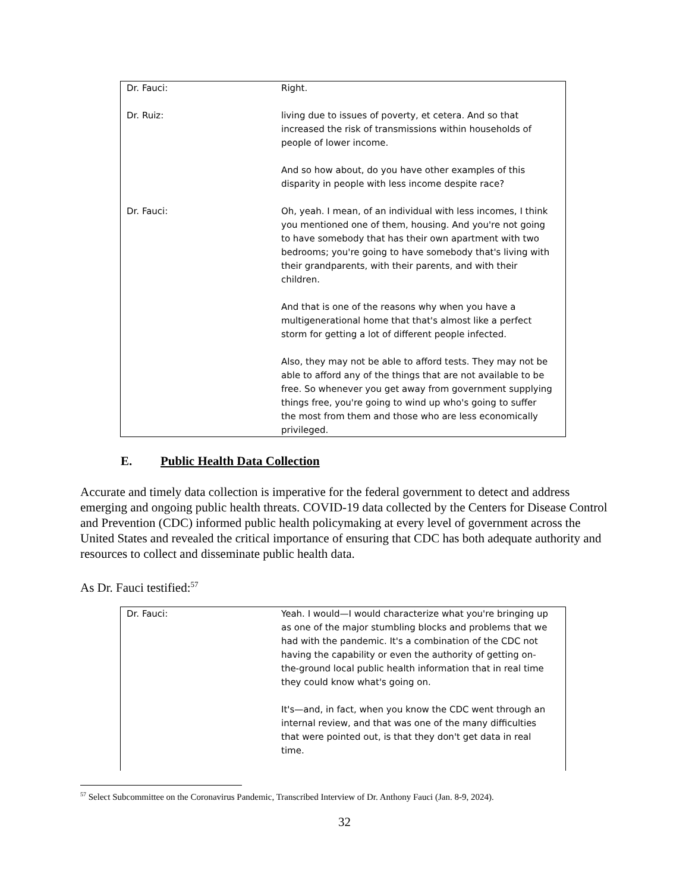| Dr. Fauci: | Right. |
| Dr. Ruiz: | living due to issues of poverty, et cetera. And so that increased the risk of transmissions within households of people of lower income. And so how about, do you have other examples of this disparity in people with less income despite race? |
| Dr. Fauci: | Oh, yeah. I mean, of an individual with less incomes, I think you mentioned one of them, housing. And you're not going to have somebody that has their own apartment with two bedrooms; you're going to have somebody that's living with their grandparents, with their parents, and with their children. And that is one of the reasons why when you have a multigenerational home that that's almost like a perfect storm for getting a lot of different people infected. Also, they may not be able to afford tests. They may not be able to afford any of the things that are not available to be free. So whenever you get away from government supplying things free, you're going to wind up who's going to suffer the most from them and those who are less economically privileged. |
E. Public Health Data Collection
Accurate and timely data collection is imperative for the federal government to detect and address emerging and ongoing public health threats. COVID-19 data collected by the Centers for Disease Control and Prevention (CDC) informed public health policymaking at every level of government across the United States and revealed the critical importance of ensuring that CDC has both adequate authority and resources to collect and disseminate public health data.
As Dr. Fauci testified:<sup>57</sup>
| Dr. Fauci: | Yeah. I would—I would characterize what you're bringing up as one of the major stumbling blocks and problems that we had with the pandemic. It's a combination of the CDC not having the capability or even the authority of getting on-the-ground local public health information that in real time they could know what's going on. It's—and, in fact, when you know the CDC went through an internal review, and that was one of the many difficulties that were pointed out, is that they don't get data in real time. |
<sup>57</sup> Select Subcommittee on the Coronavirus Pandemic, Transcribed Interview of Dr. Anthony Fauci (Jan. 8-9, 2024).
32